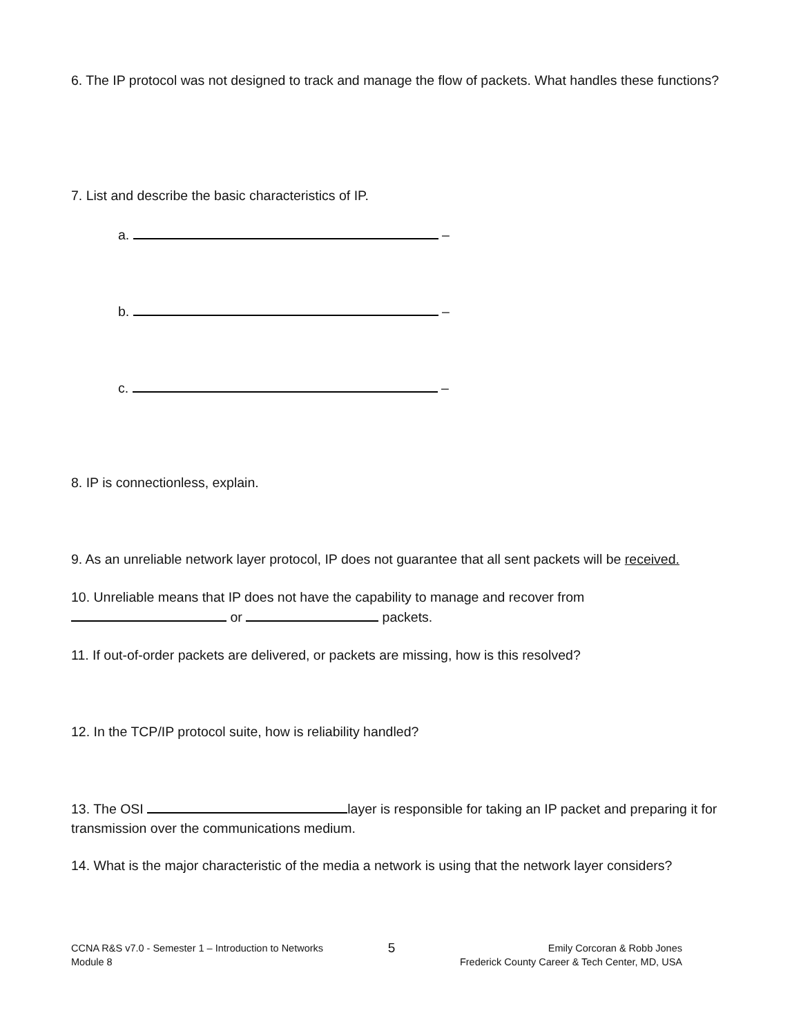6. The IP protocol was not designed to track and manage the flow of packets. What handles these functions?
7. List and describe the basic characteristics of IP.
a. –
b. –
c. –
8. IP is connectionless, explain.
9. As an unreliable network layer protocol, IP does not guarantee that all sent packets will be received.
10. Unreliable means that IP does not have the capability to manage and recover from
or packets.
11. If out-of-order packets are delivered, or packets are missing, how is this resolved?
12. In the TCP/IP protocol suite, how is reliability handled?
13. The OSI layer is responsible for taking an IP packet and preparing it for transmission over the communications medium.
14. What is the major characteristic of the media a network is using that the network layer considers?
CCNA R&S v7.0 - Semester 1 – Introduction to Networks
Module 8
5
Emily Corcoran & Robb Jones
Frederick County Career & Tech Center, MD, USA